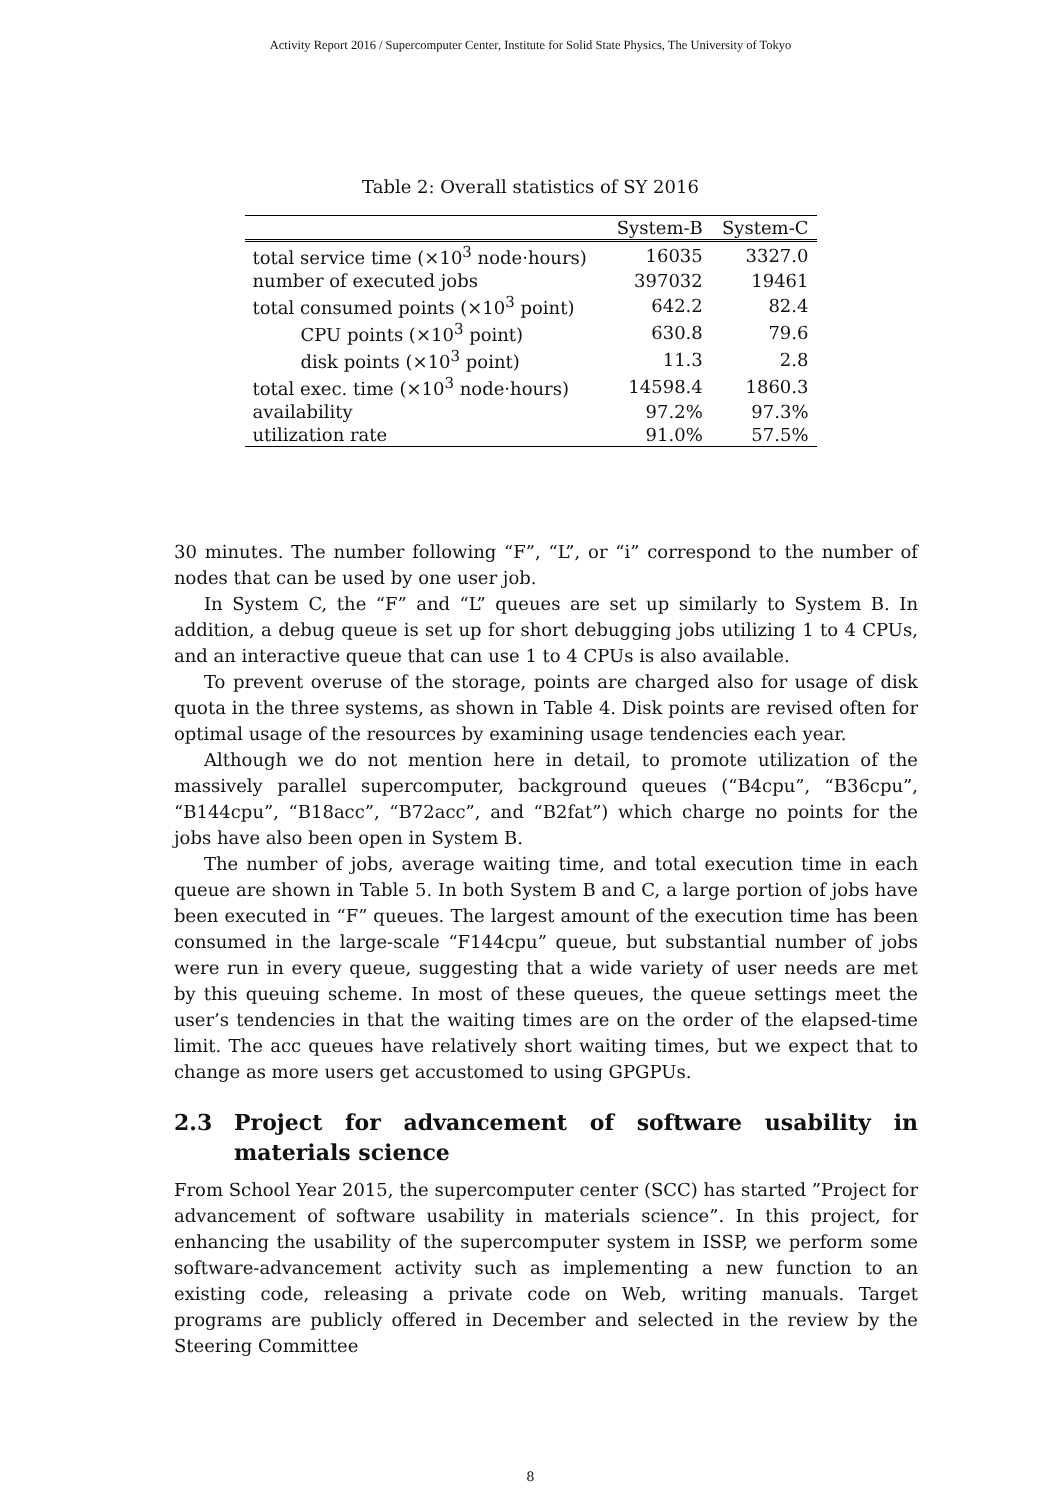Activity Report 2016 / Supercomputer Center, Institute for Solid State Physics, The University of Tokyo
Table 2: Overall statistics of SY 2016
| | System-B | System-C |
| --- | --- | --- |
| total service time (×10<sup>3</sup> node·hours) | 16035 | 3327.0 |
| number of executed jobs | 397032 | 19461 |
| total consumed points (×10<sup>3</sup> point) | 642.2 | 82.4 |
| CPU points (×10<sup>3</sup> point) | 630.8 | 79.6 |
| disk points (×10<sup>3</sup> point) | 11.3 | 2.8 |
| total exec. time (×10<sup>3</sup> node·hours) | 14598.4 | 1860.3 |
| availability | 97.2% | 97.3% |
| utilization rate | 91.0% | 57.5% |
30 minutes. The number following “F”, “L”, or “i” correspond to the number of nodes that can be used by one user job.
In System C, the “F” and “L” queues are set up similarly to System B. In addition, a debug queue is set up for short debugging jobs utilizing 1 to 4 CPUs, and an interactive queue that can use 1 to 4 CPUs is also available.
To prevent overuse of the storage, points are charged also for usage of disk quota in the three systems, as shown in Table 4. Disk points are revised often for optimal usage of the resources by examining usage tendencies each year.
Although we do not mention here in detail, to promote utilization of the massively parallel supercomputer, background queues (“B4cpu”, “B36cpu”, “B144cpu”, “B18acc”, “B72acc”, and “B2fat”) which charge no points for the jobs have also been open in System B.
The number of jobs, average waiting time, and total execution time in each queue are shown in Table 5. In both System B and C, a large portion of jobs have been executed in “F” queues. The largest amount of the execution time has been consumed in the large-scale “F144cpu” queue, but substantial number of jobs were run in every queue, suggesting that a wide variety of user needs are met by this queuing scheme. In most of these queues, the queue settings meet the user’s tendencies in that the waiting times are on the order of the elapsed-time limit. The acc queues have relatively short waiting times, but we expect that to change as more users get accustomed to using GPGPUs.
2.3 Project for advancement of software usability in materials science
From School Year 2015, the supercomputer center (SCC) has started ”Project for advancement of software usability in materials science”. In this project, for enhancing the usability of the supercomputer system in ISSP, we perform some software-advancement activity such as implementing a new function to an existing code, releasing a private code on Web, writing manuals. Target programs are publicly offered in December and selected in the review by the Steering Committee
8